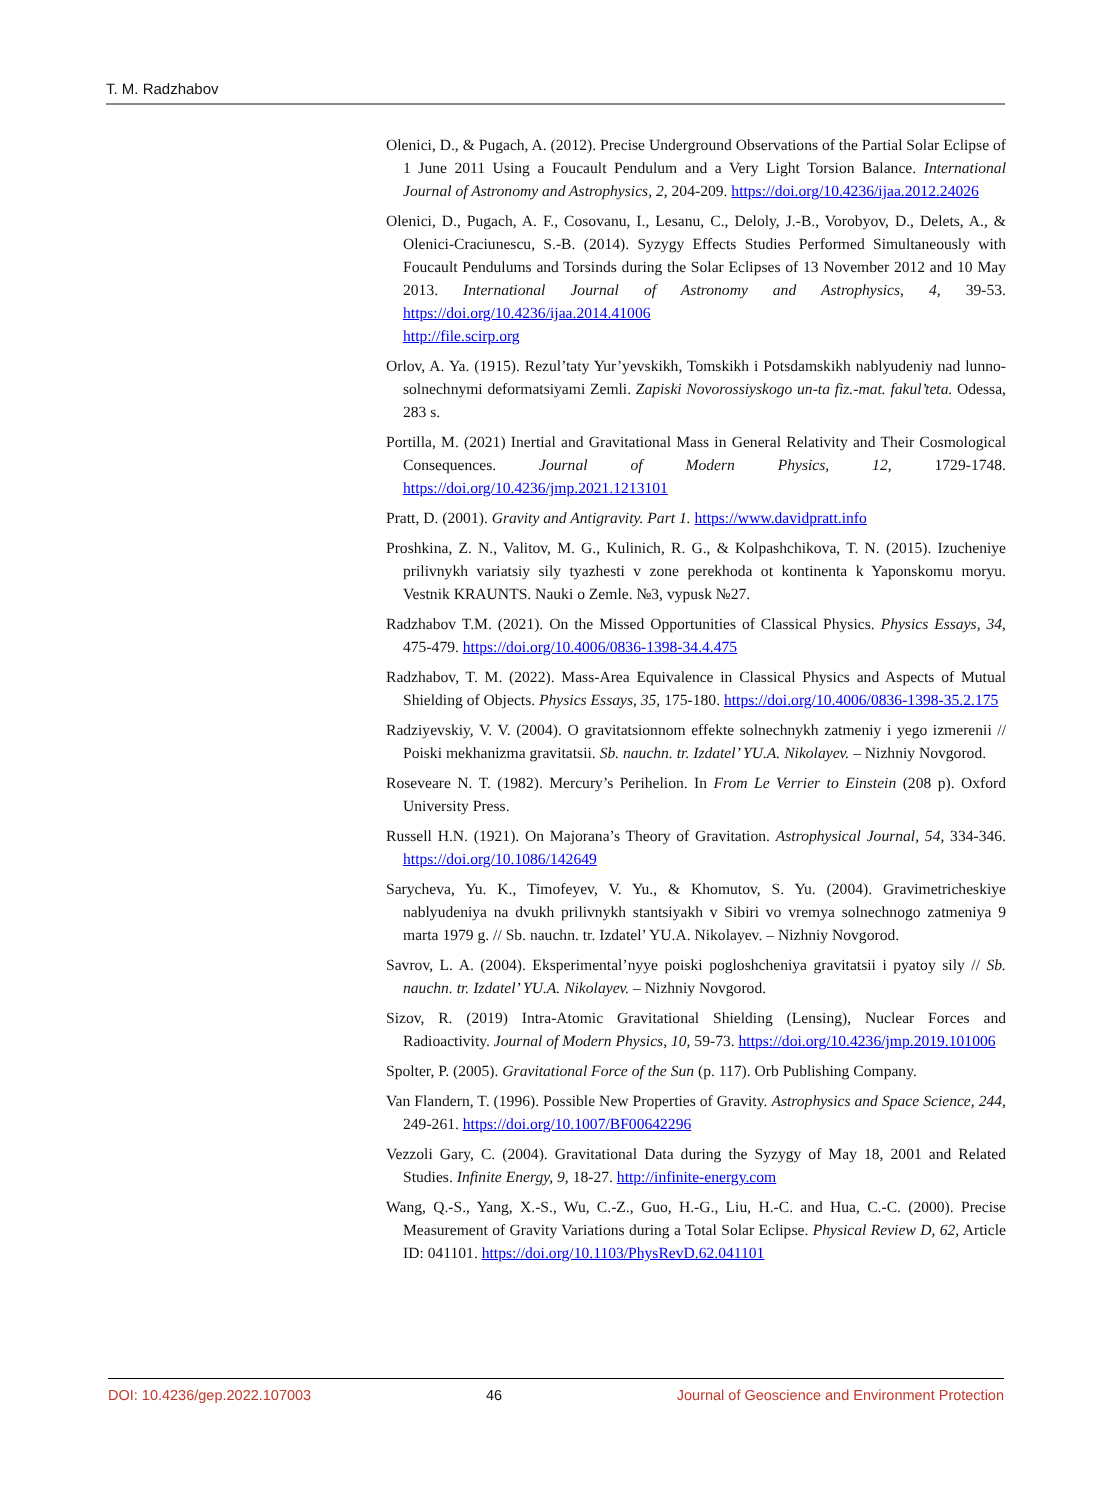T. M. Radzhabov
Olenici, D., & Pugach, A. (2012). Precise Underground Observations of the Partial Solar Eclipse of 1 June 2011 Using a Foucault Pendulum and a Very Light Torsion Balance. International Journal of Astronomy and Astrophysics, 2, 204-209. https://doi.org/10.4236/ijaa.2012.24026
Olenici, D., Pugach, A. F., Cosovanu, I., Lesanu, C., Deloly, J.-B., Vorobyov, D., Delets, A., & Olenici-Craciunescu, S.-B. (2014). Syzygy Effects Studies Performed Simultaneously with Foucault Pendulums and Torsinds during the Solar Eclipses of 13 November 2012 and 10 May 2013. International Journal of Astronomy and Astrophysics, 4, 39-53. https://doi.org/10.4236/ijaa.2014.41006
http://file.scirp.org
Orlov, A. Ya. (1915). Rezul’taty Yur’yevskikh, Tomskikh i Potsdamskikh nablyudeniy nad lunno-solnechnymi deformatsiyami Zemli. Zapiski Novorossiyskogo un-ta fiz.-mat. fakul’teta. Odessa, 283 s.
Portilla, M. (2021) Inertial and Gravitational Mass in General Relativity and Their Cosmological Consequences. Journal of Modern Physics, 12, 1729-1748. https://doi.org/10.4236/jmp.2021.1213101
Pratt, D. (2001). Gravity and Antigravity. Part 1. https://www.davidpratt.info
Proshkina, Z. N., Valitov, M. G., Kulinich, R. G., & Kolpashchikova, T. N. (2015). Izucheniye prilivnykh variatsiy sily tyazhesti v zone perekhoda ot kontinenta k Yaponskomu moryu. Vestnik KRAUNTS. Nauki o Zemle. №3, vypusk №27.
Radzhabov T.M. (2021). On the Missed Opportunities of Classical Physics. Physics Essays, 34, 475-479. https://doi.org/10.4006/0836-1398-34.4.475
Radzhabov, T. M. (2022). Mass-Area Equivalence in Classical Physics and Aspects of Mutual Shielding of Objects. Physics Essays, 35, 175-180. https://doi.org/10.4006/0836-1398-35.2.175
Radziyevskiy, V. V. (2004). O gravitatsionnom effekte solnechnykh zatmeniy i yego izmerenii // Poiski mekhanizma gravitatsii. Sb. nauchn. tr. Izdatel’ YU.A. Nikolayev. – Nizhniy Novgorod.
Roseveare N. T. (1982). Mercury’s Perihelion. In From Le Verrier to Einstein (208 p). Oxford University Press.
Russell H.N. (1921). On Majorana’s Theory of Gravitation. Astrophysical Journal, 54, 334-346. https://doi.org/10.1086/142649
Sarycheva, Yu. K., Timofeyev, V. Yu., & Khomutov, S. Yu. (2004). Gravimetricheskiye nablyudeniya na dvukh prilivnykh stantsiyakh v Sibiri vo vremya solnechnogo zatmeniya 9 marta 1979 g. // Sb. nauchn. tr. Izdatel’ YU.A. Nikolayev. – Nizhniy Novgorod.
Savrov, L. A. (2004). Eksperimental’nyye poiski pogloshcheniya gravitatsii i pyatoy sily // Sb. nauchn. tr. Izdatel’ YU.A. Nikolayev. – Nizhniy Novgorod.
Sizov, R. (2019) Intra-Atomic Gravitational Shielding (Lensing), Nuclear Forces and Radioactivity. Journal of Modern Physics, 10, 59-73. https://doi.org/10.4236/jmp.2019.101006
Spolter, P. (2005). Gravitational Force of the Sun (p. 117). Orb Publishing Company.
Van Flandern, T. (1996). Possible New Properties of Gravity. Astrophysics and Space Science, 244, 249-261. https://doi.org/10.1007/BF00642296
Vezzoli Gary, C. (2004). Gravitational Data during the Syzygy of May 18, 2001 and Related Studies. Infinite Energy, 9, 18-27. http://infinite-energy.com
Wang, Q.-S., Yang, X.-S., Wu, C.-Z., Guo, H.-G., Liu, H.-C. and Hua, C.-C. (2000). Precise Measurement of Gravity Variations during a Total Solar Eclipse. Physical Review D, 62, Article ID: 041101. https://doi.org/10.1103/PhysRevD.62.041101
DOI: 10.4236/gep.2022.107003 46 Journal of Geoscience and Environment Protection